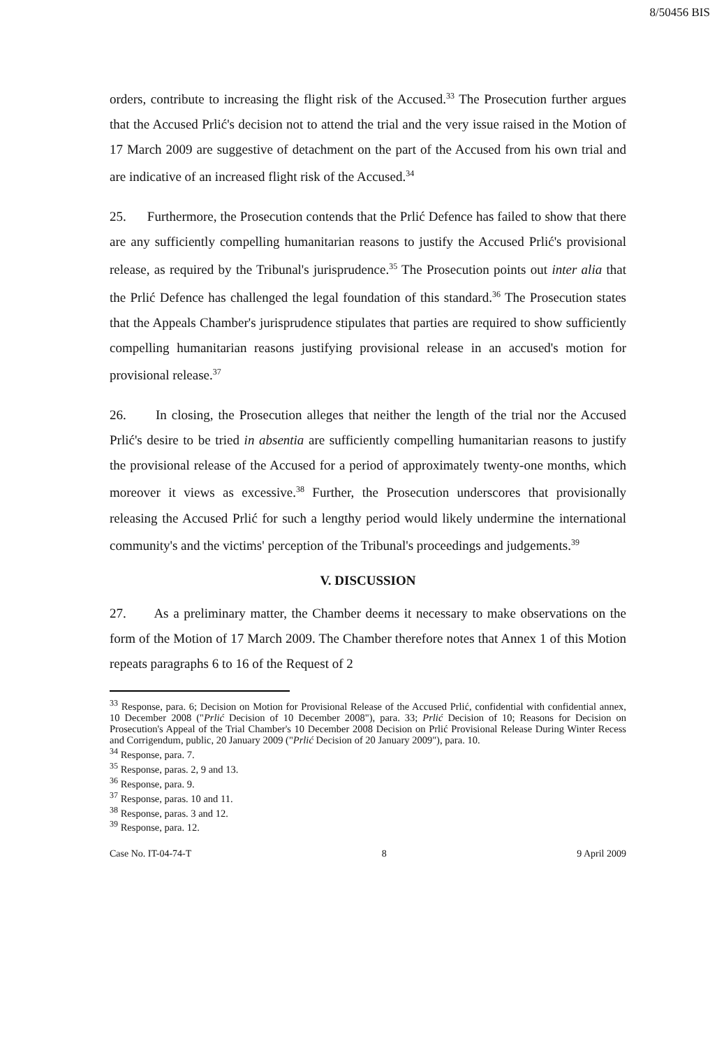8/50456 BIS
orders, contribute to increasing the flight risk of the Accused.<sup>33</sup> The Prosecution further argues that the Accused Prlić's decision not to attend the trial and the very issue raised in the Motion of 17 March 2009 are suggestive of detachment on the part of the Accused from his own trial and are indicative of an increased flight risk of the Accused.<sup>34</sup>
25. Furthermore, the Prosecution contends that the Prlić Defence has failed to show that there are any sufficiently compelling humanitarian reasons to justify the Accused Prlić's provisional release, as required by the Tribunal's jurisprudence.<sup>35</sup> The Prosecution points out inter alia that the Prlić Defence has challenged the legal foundation of this standard.<sup>36</sup> The Prosecution states that the Appeals Chamber's jurisprudence stipulates that parties are required to show sufficiently compelling humanitarian reasons justifying provisional release in an accused's motion for provisional release.<sup>37</sup>
26. In closing, the Prosecution alleges that neither the length of the trial nor the Accused Prlić's desire to be tried in absentia are sufficiently compelling humanitarian reasons to justify the provisional release of the Accused for a period of approximately twenty-one months, which moreover it views as excessive.<sup>38</sup> Further, the Prosecution underscores that provisionally releasing the Accused Prlić for such a lengthy period would likely undermine the international community's and the victims' perception of the Tribunal's proceedings and judgements.<sup>39</sup>
V. DISCUSSION
27. As a preliminary matter, the Chamber deems it necessary to make observations on the form of the Motion of 17 March 2009. The Chamber therefore notes that Annex 1 of this Motion repeats paragraphs 6 to 16 of the Request of 2
<sup>33</sup> Response, para. 6; Decision on Motion for Provisional Release of the Accused Prlić, confidential with confidential annex, 10 December 2008 ("Prlić Decision of 10 December 2008"), para. 33; Prlić Decision of 10; Reasons for Decision on Prosecution's Appeal of the Trial Chamber's 10 December 2008 Decision on Prlić Provisional Release During Winter Recess and Corrigendum, public, 20 January 2009 ("Prlić Decision of 20 January 2009"), para. 10.
<sup>34</sup> Response, para. 7.
<sup>35</sup> Response, paras. 2, 9 and 13.
<sup>36</sup> Response, para. 9.
<sup>37</sup> Response, paras. 10 and 11.
<sup>38</sup> Response, paras. 3 and 12.
<sup>39</sup> Response, para. 12.
Case No. IT-04-74-T 8 9 April 2009